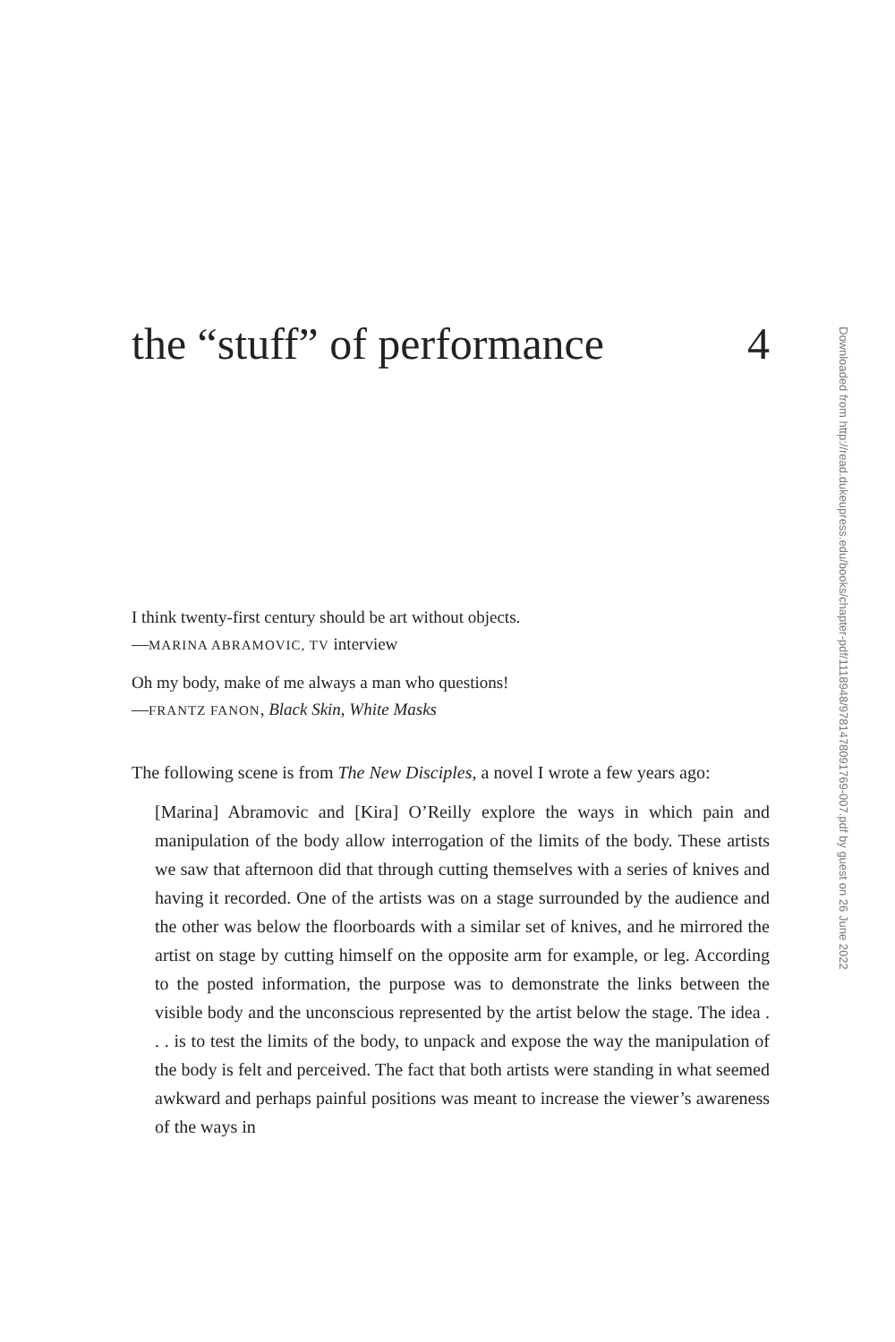the “stuff” of performance 4
I think twenty-first century should be art without objects.
—MARINA ABRAMOVIC, TV interview
Oh my body, make of me always a man who questions!
—FRANTZ FANON, Black Skin, White Masks
The following scene is from The New Disciples, a novel I wrote a few years ago:
[Marina] Abramovic and [Kira] O’Reilly explore the ways in which pain and manipulation of the body allow interrogation of the limits of the body. These artists we saw that afternoon did that through cutting themselves with a series of knives and having it recorded. One of the artists was on a stage surrounded by the audience and the other was below the floorboards with a similar set of knives, and he mirrored the artist on stage by cutting himself on the opposite arm for example, or leg. According to the posted information, the purpose was to demonstrate the links between the visible body and the unconscious represented by the artist below the stage. The idea . . . is to test the limits of the body, to unpack and expose the way the manipulation of the body is felt and perceived. The fact that both artists were standing in what seemed awkward and perhaps painful positions was meant to increase the viewer’s awareness of the ways in
Downloaded from http://read.dukeupress.edu/books/chapter-pdf/1118948/9781478091769-007.pdf by guest on 26 June 2022